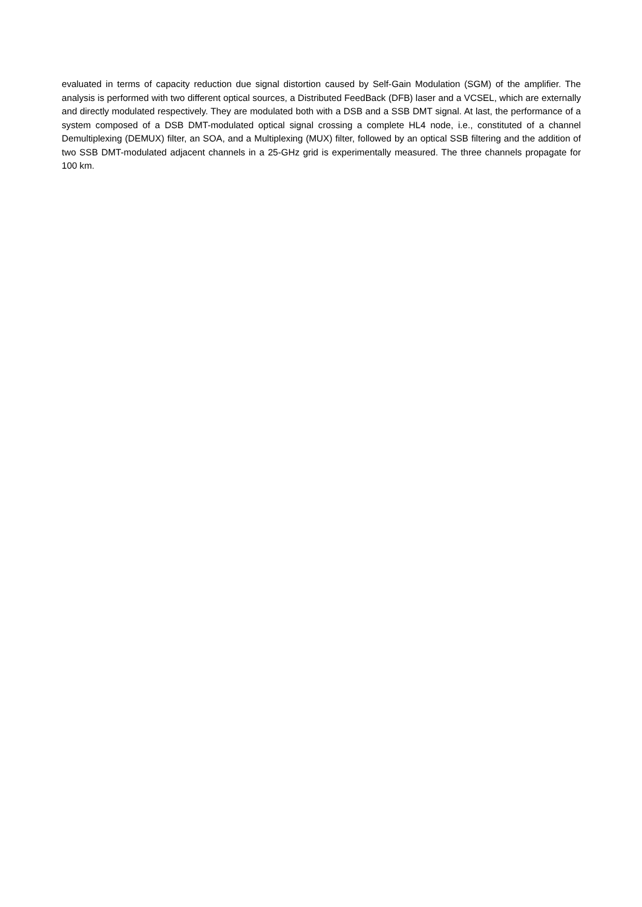evaluated in terms of capacity reduction due signal distortion caused by Self-Gain Modulation (SGM) of the amplifier. The analysis is performed with two different optical sources, a Distributed FeedBack (DFB) laser and a VCSEL, which are externally and directly modulated respectively. They are modulated both with a DSB and a SSB DMT signal. At last, the performance of a system composed of a DSB DMT-modulated optical signal crossing a complete HL4 node, i.e., constituted of a channel Demultiplexing (DEMUX) filter, an SOA, and a Multiplexing (MUX) filter, followed by an optical SSB filtering and the addition of two SSB DMT-modulated adjacent channels in a 25-GHz grid is experimentally measured. The three channels propagate for 100 km.